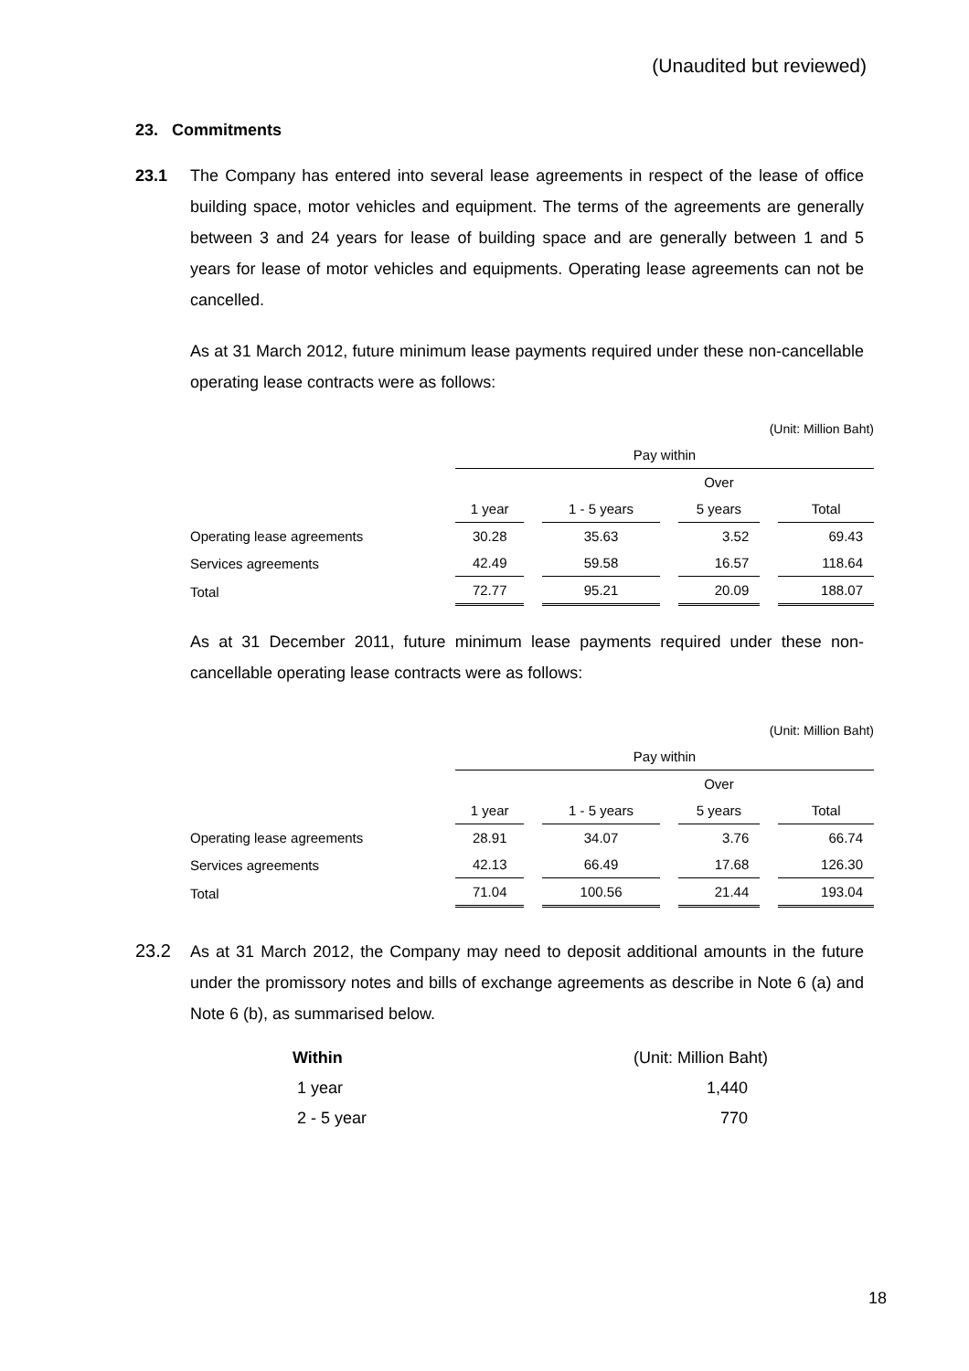(Unaudited but reviewed)
23. Commitments
23.1 The Company has entered into several lease agreements in respect of the lease of office building space, motor vehicles and equipment. The terms of the agreements are generally between 3 and 24 years for lease of building space and are generally between 1 and 5 years for lease of motor vehicles and equipments. Operating lease agreements can not be cancelled.
As at 31 March 2012, future minimum lease payments required under these non-cancellable operating lease contracts were as follows:
| (Unit: Million Baht) | | | | | | | |
| | Pay within | | | | | | |
| | | | | | Over | | |
| | 1 year | | 1 - 5 years | | 5 years | | Total |
| Operating lease agreements | 30.28 | | 35.63 | | 3.52 | | 69.43 |
| Services agreements | 42.49 | | 59.58 | | 16.57 | | 118.64 |
| Total | 72.77 | | 95.21 | | 20.09 | | 188.07 |
As at 31 December 2011, future minimum lease payments required under these non-cancellable operating lease contracts were as follows:
| (Unit: Million Baht) | | | | | | | |
| | Pay within | | | | | | |
| | | | | | Over | | |
| | 1 year | | 1 - 5 years | | 5 years | | Total |
| Operating lease agreements | 28.91 | | 34.07 | | 3.76 | | 66.74 |
| Services agreements | 42.13 | | 66.49 | | 17.68 | | 126.30 |
| Total | 71.04 | | 100.56 | | 21.44 | | 193.04 |
23.2 As at 31 March 2012, the Company may need to deposit additional amounts in the future under the promissory notes and bills of exchange agreements as describe in Note 6 (a) and Note 6 (b), as summarised below.
| Within | (Unit: Million Baht) |
| 1 year | 1,440 |
| 2 - 5 year | 770 |
18